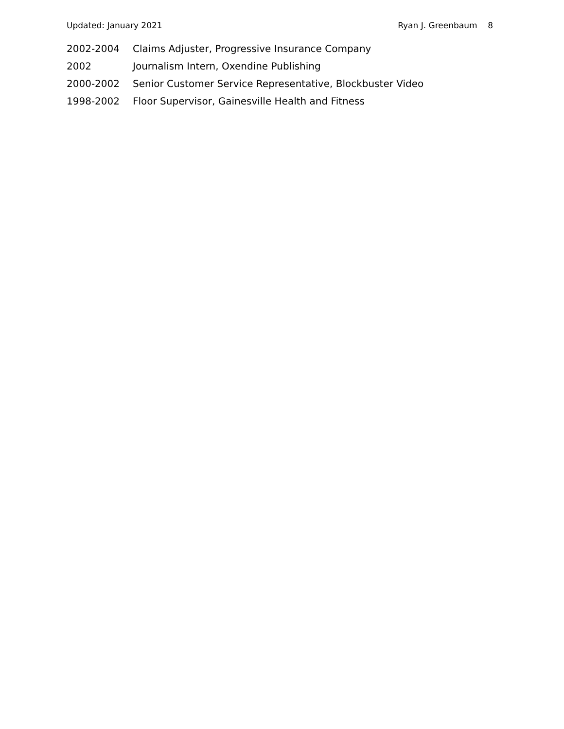Updated: January 2021 Ryan J. Greenbaum 8
2002-2004 Claims Adjuster, Progressive Insurance Company
2002 Journalism Intern, Oxendine Publishing
2000-2002 Senior Customer Service Representative, Blockbuster Video
1998-2002 Floor Supervisor, Gainesville Health and Fitness